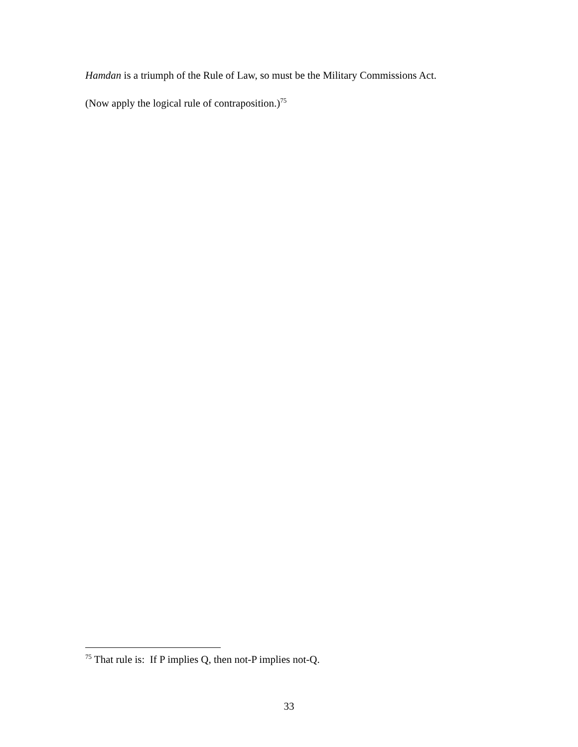Hamdan is a triumph of the Rule of Law, so must be the Military Commissions Act.
(Now apply the logical rule of contraposition.)<sup>75</sup>
<sup>75</sup> That rule is: If P implies Q, then not-P implies not-Q.
33